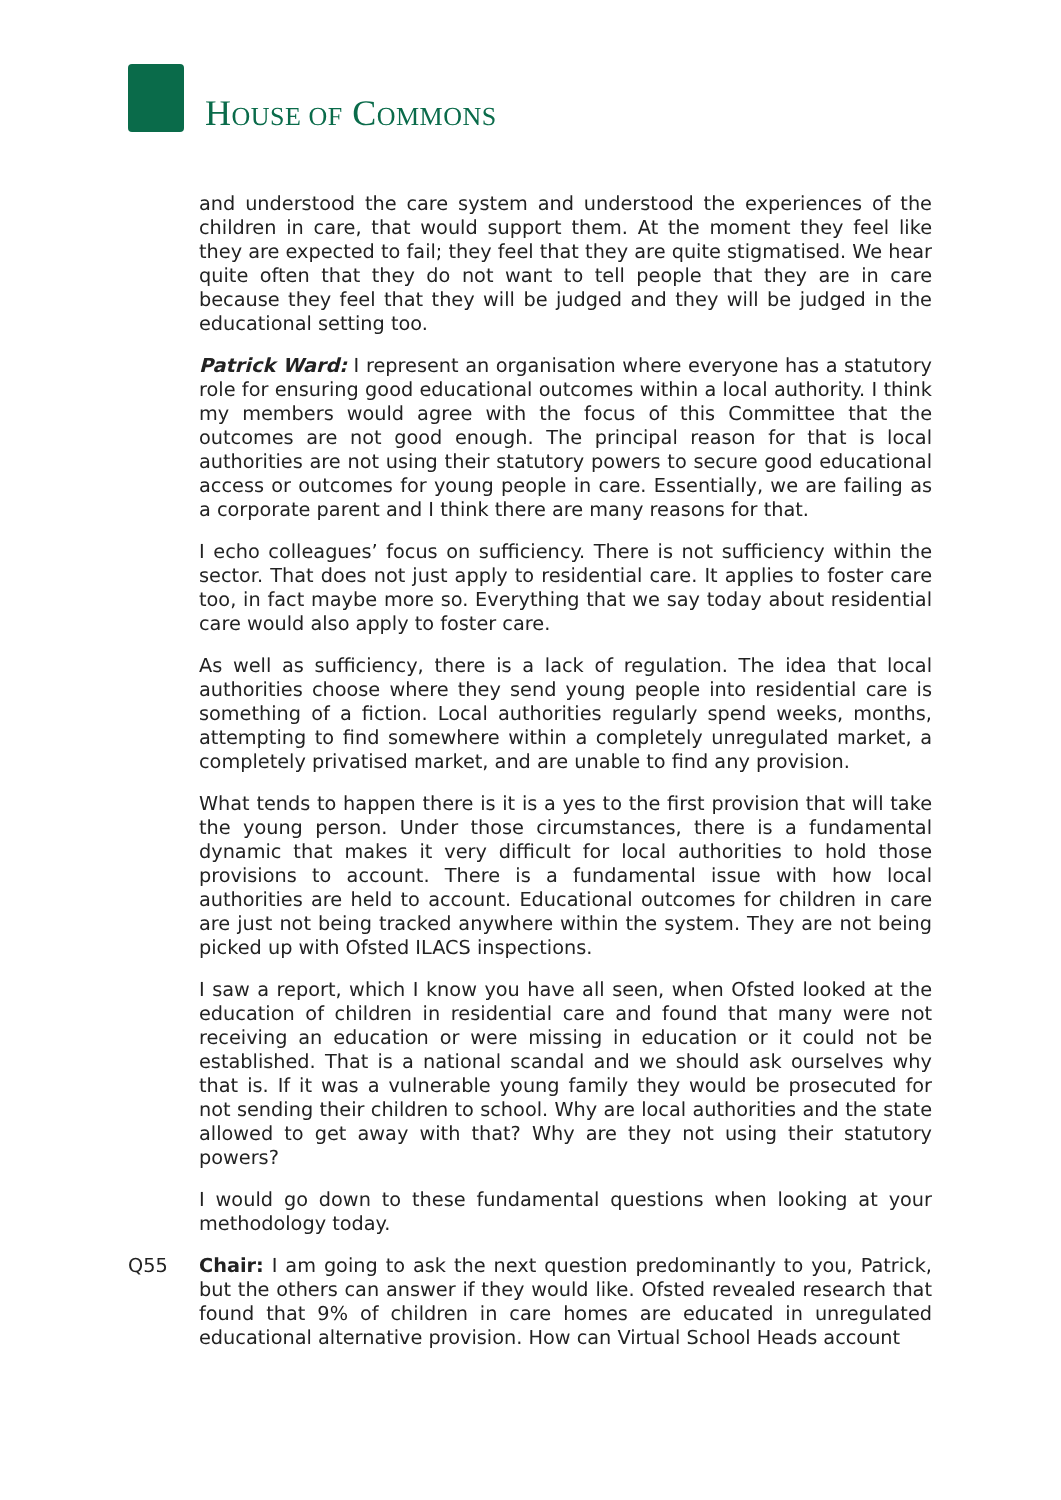HOUSE OF COMMONS
and understood the care system and understood the experiences of the children in care, that would support them. At the moment they feel like they are expected to fail; they feel that they are quite stigmatised. We hear quite often that they do not want to tell people that they are in care because they feel that they will be judged and they will be judged in the educational setting too.
Patrick Ward: I represent an organisation where everyone has a statutory role for ensuring good educational outcomes within a local authority. I think my members would agree with the focus of this Committee that the outcomes are not good enough. The principal reason for that is local authorities are not using their statutory powers to secure good educational access or outcomes for young people in care. Essentially, we are failing as a corporate parent and I think there are many reasons for that.
I echo colleagues’ focus on sufficiency. There is not sufficiency within the sector. That does not just apply to residential care. It applies to foster care too, in fact maybe more so. Everything that we say today about residential care would also apply to foster care.
As well as sufficiency, there is a lack of regulation. The idea that local authorities choose where they send young people into residential care is something of a fiction. Local authorities regularly spend weeks, months, attempting to find somewhere within a completely unregulated market, a completely privatised market, and are unable to find any provision.
What tends to happen there is it is a yes to the first provision that will take the young person. Under those circumstances, there is a fundamental dynamic that makes it very difficult for local authorities to hold those provisions to account. There is a fundamental issue with how local authorities are held to account. Educational outcomes for children in care are just not being tracked anywhere within the system. They are not being picked up with Ofsted ILACS inspections.
I saw a report, which I know you have all seen, when Ofsted looked at the education of children in residential care and found that many were not receiving an education or were missing in education or it could not be established. That is a national scandal and we should ask ourselves why that is. If it was a vulnerable young family they would be prosecuted for not sending their children to school. Why are local authorities and the state allowed to get away with that? Why are they not using their statutory powers?
I would go down to these fundamental questions when looking at your methodology today.
Q55 Chair: I am going to ask the next question predominantly to you, Patrick, but the others can answer if they would like. Ofsted revealed research that found that 9% of children in care homes are educated in unregulated educational alternative provision. How can Virtual School Heads account